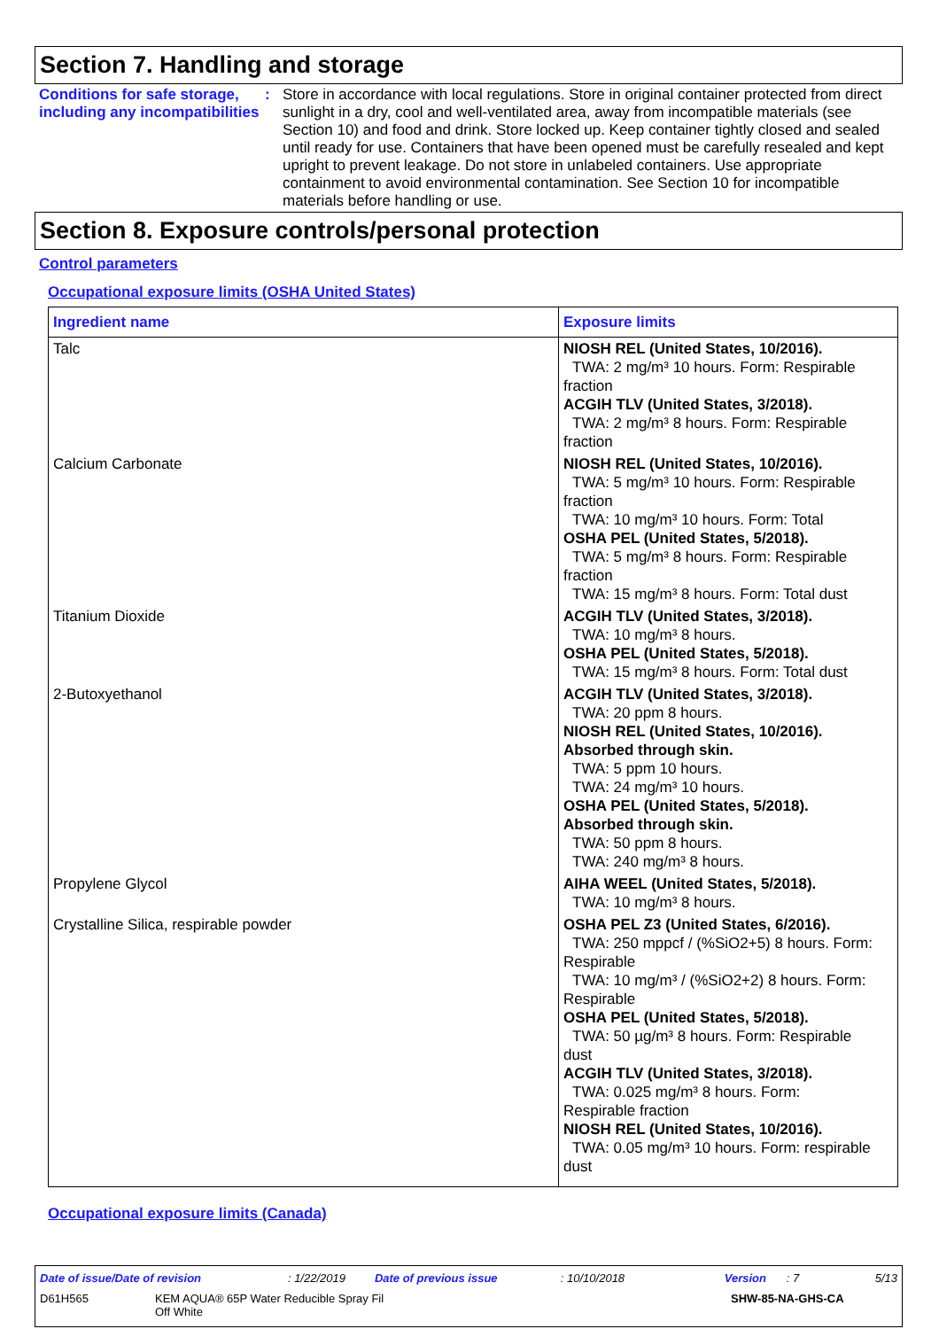Section 7. Handling and storage
Conditions for safe storage, including any incompatibilities
:
Store in accordance with local regulations. Store in original container protected from direct sunlight in a dry, cool and well-ventilated area, away from incompatible materials (see Section 10) and food and drink. Store locked up. Keep container tightly closed and sealed until ready for use. Containers that have been opened must be carefully resealed and kept upright to prevent leakage. Do not store in unlabeled containers. Use appropriate containment to avoid environmental contamination. See Section 10 for incompatible materials before handling or use.
Section 8. Exposure controls/personal protection
Control parameters
Occupational exposure limits (OSHA United States)
| Ingredient name | Exposure limits |
| --- | --- |
| Talc | NIOSH REL (United States, 10/2016). TWA: 2 mg/m³ 10 hours. Form: Respirable fraction ACGIH TLV (United States, 3/2018). TWA: 2 mg/m³ 8 hours. Form: Respirable fraction |
| Calcium Carbonate | NIOSH REL (United States, 10/2016). TWA: 5 mg/m³ 10 hours. Form: Respirable fraction TWA: 10 mg/m³ 10 hours. Form: Total OSHA PEL (United States, 5/2018). TWA: 5 mg/m³ 8 hours. Form: Respirable fraction TWA: 15 mg/m³ 8 hours. Form: Total dust |
| Titanium Dioxide | ACGIH TLV (United States, 3/2018). TWA: 10 mg/m³ 8 hours. OSHA PEL (United States, 5/2018). TWA: 15 mg/m³ 8 hours. Form: Total dust |
| 2-Butoxyethanol | ACGIH TLV (United States, 3/2018). TWA: 20 ppm 8 hours. NIOSH REL (United States, 10/2016). Absorbed through skin. TWA: 5 ppm 10 hours. TWA: 24 mg/m³ 10 hours. OSHA PEL (United States, 5/2018). Absorbed through skin. TWA: 50 ppm 8 hours. TWA: 240 mg/m³ 8 hours. |
| Propylene Glycol | AIHA WEEL (United States, 5/2018). TWA: 10 mg/m³ 8 hours. |
| Crystalline Silica, respirable powder | OSHA PEL Z3 (United States, 6/2016). TWA: 250 mppcf / (%SiO2+5) 8 hours. Form: Respirable TWA: 10 mg/m³ / (%SiO2+2) 8 hours. Form: Respirable OSHA PEL (United States, 5/2018). TWA: 50 µg/m³ 8 hours. Form: Respirable dust ACGIH TLV (United States, 3/2018). TWA: 0.025 mg/m³ 8 hours. Form: Respirable fraction NIOSH REL (United States, 10/2016). TWA: 0.05 mg/m³ 10 hours. Form: respirable dust |
Occupational exposure limits (Canada)
Date of issue/Date of revision: 1/22/2019 Date of previous issue: 10/10/2018 Version: 7 5/13
D61H565 KEM AQUA® 65P Water Reducible Spray Fil
Off White SHW-85-NA-GHS-CA